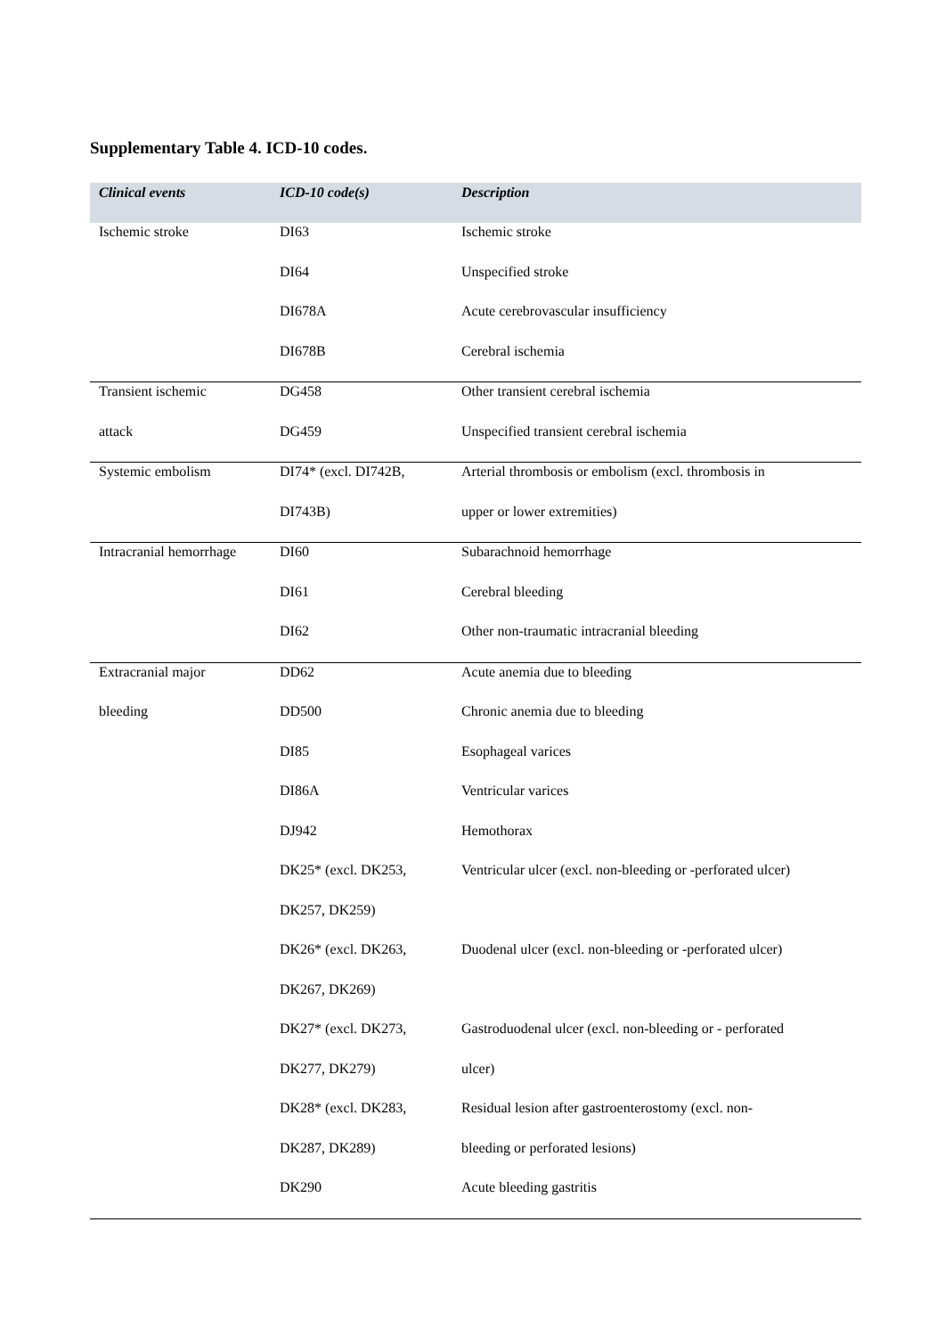Supplementary Table 4. ICD-10 codes.
| Clinical events | ICD-10 code(s) | Description |
| --- | --- | --- |
| Ischemic stroke | DI63 | Ischemic stroke |
| | DI64 | Unspecified stroke |
| | DI678A | Acute cerebrovascular insufficiency |
| | DI678B | Cerebral ischemia |
| Transient ischemic | DG458 | Other transient cerebral ischemia |
| attack | DG459 | Unspecified transient cerebral ischemia |
| Systemic embolism | DI74* (excl. DI742B, | Arterial thrombosis or embolism (excl. thrombosis in |
| | DI743B) | upper or lower extremities) |
| Intracranial hemorrhage | DI60 | Subarachnoid hemorrhage |
| | DI61 | Cerebral bleeding |
| | DI62 | Other non-traumatic intracranial bleeding |
| Extracranial major | DD62 | Acute anemia due to bleeding |
| bleeding | DD500 | Chronic anemia due to bleeding |
| | DI85 | Esophageal varices |
| | DI86A | Ventricular varices |
| | DJ942 | Hemothorax |
| | DK25* (excl. DK253, | Ventricular ulcer (excl. non-bleeding or -perforated ulcer) |
| | DK257, DK259) | |
| | DK26* (excl. DK263, | Duodenal ulcer (excl. non-bleeding or -perforated ulcer) |
| | DK267, DK269) | |
| | DK27* (excl. DK273, | Gastroduodenal ulcer (excl. non-bleeding or - perforated |
| | DK277, DK279) | ulcer) |
| | DK28* (excl. DK283, | Residual lesion after gastroenterostomy (excl. non- |
| | DK287, DK289) | bleeding or perforated lesions) |
| | DK290 | Acute bleeding gastritis |